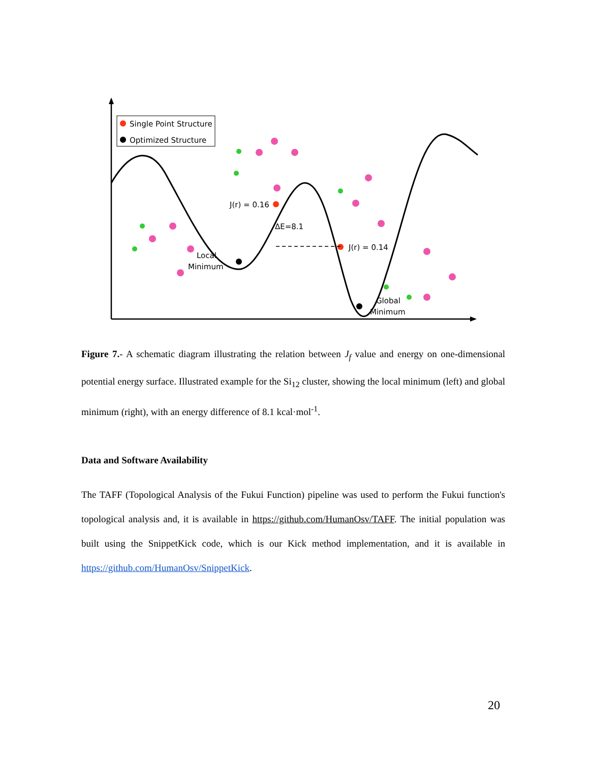Single Point Structure
Optimized Structure
J(r) = 0.16
J(r) = 0.14
ΔE=8.1
Local
Minimum
Global
Minimum
Figure 7.- A schematic diagram illustrating the relation between J<sub>f</sub> value and energy on one-dimensional potential energy surface. Illustrated example for the Si<sub>12</sub> cluster, showing the local minimum (left) and global minimum (right), with an energy difference of 8.1 kcal·mol<sup>-1</sup>.
Data and Software Availability
The TAFF (Topological Analysis of the Fukui Function) pipeline was used to perform the Fukui function's topological analysis and, it is available in https://github.com/HumanOsv/TAFF. The initial population was built using the SnippetKick code, which is our Kick method implementation, and it is available in https://github.com/HumanOsv/SnippetKick.
20